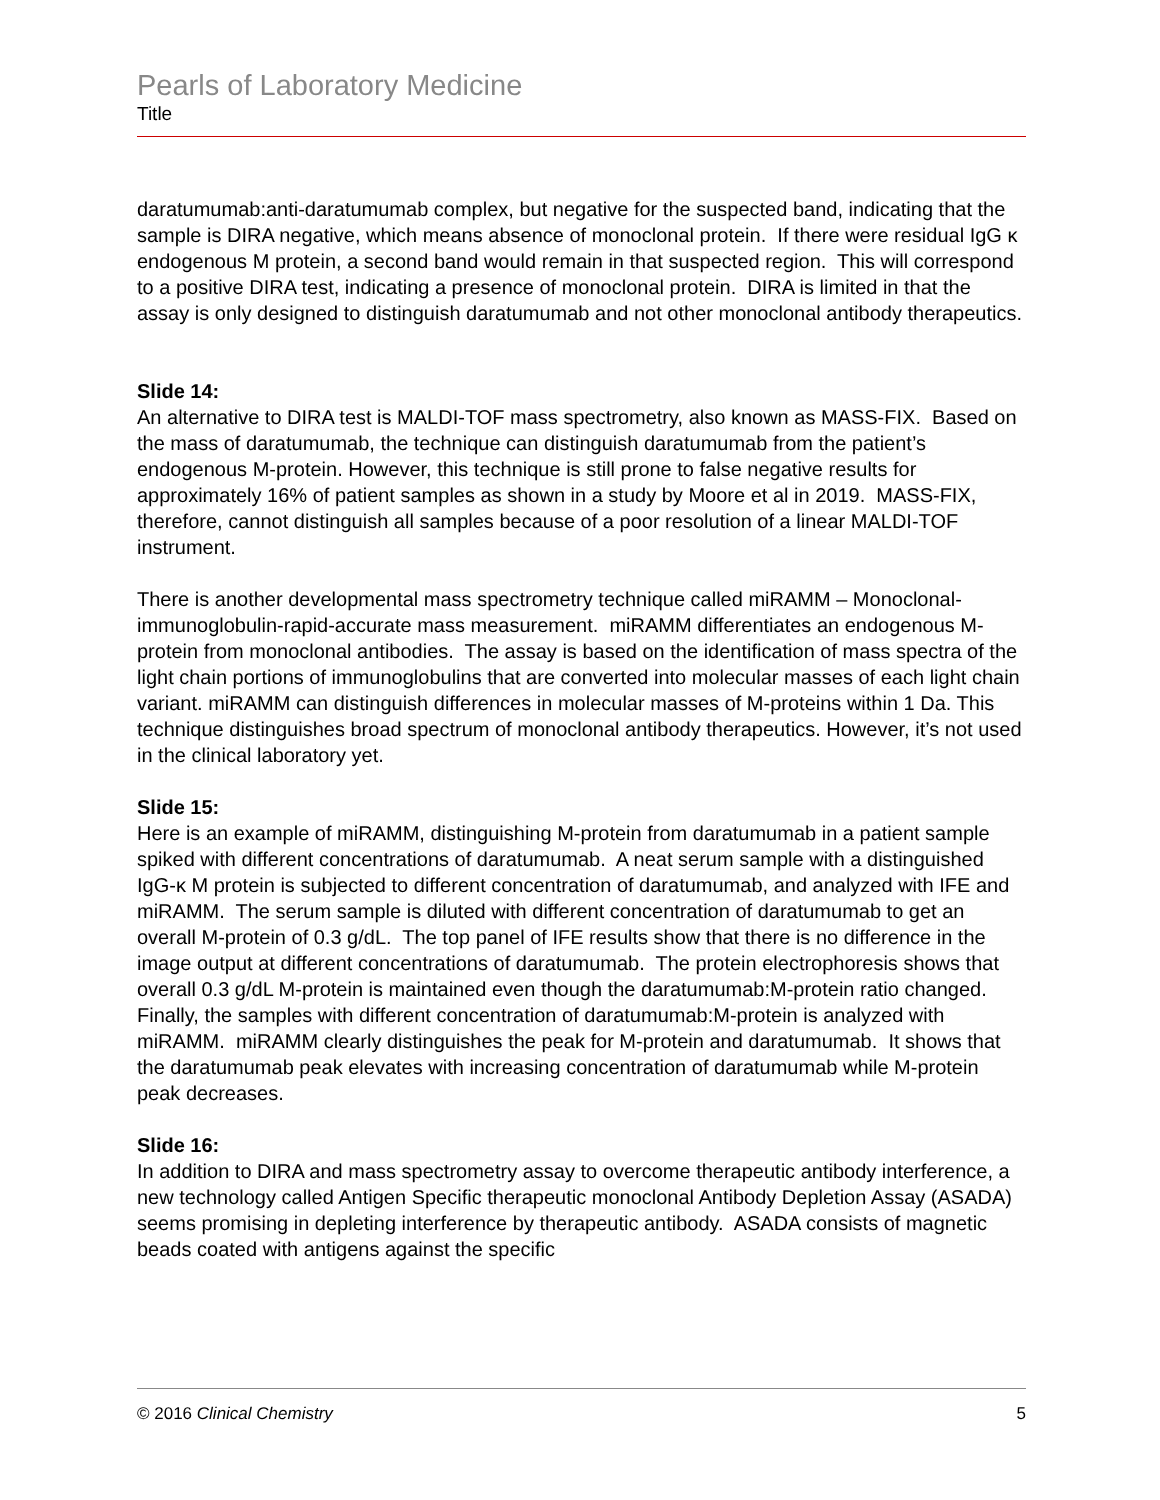Pearls of Laboratory Medicine
Title
daratumumab:anti-daratumumab complex, but negative for the suspected band, indicating that the sample is DIRA negative, which means absence of monoclonal protein. If there were residual IgG κ endogenous M protein, a second band would remain in that suspected region. This will correspond to a positive DIRA test, indicating a presence of monoclonal protein. DIRA is limited in that the assay is only designed to distinguish daratumumab and not other monoclonal antibody therapeutics.
Slide 14:
An alternative to DIRA test is MALDI-TOF mass spectrometry, also known as MASS-FIX. Based on the mass of daratumumab, the technique can distinguish daratumumab from the patient’s endogenous M-protein. However, this technique is still prone to false negative results for approximately 16% of patient samples as shown in a study by Moore et al in 2019. MASS-FIX, therefore, cannot distinguish all samples because of a poor resolution of a linear MALDI-TOF instrument.
There is another developmental mass spectrometry technique called miRAMM – Monoclonal-immunoglobulin-rapid-accurate mass measurement. miRAMM differentiates an endogenous M-protein from monoclonal antibodies. The assay is based on the identification of mass spectra of the light chain portions of immunoglobulins that are converted into molecular masses of each light chain variant. miRAMM can distinguish differences in molecular masses of M-proteins within 1 Da. This technique distinguishes broad spectrum of monoclonal antibody therapeutics. However, it’s not used in the clinical laboratory yet.
Slide 15:
Here is an example of miRAMM, distinguishing M-protein from daratumumab in a patient sample spiked with different concentrations of daratumumab. A neat serum sample with a distinguished IgG-κ M protein is subjected to different concentration of daratumumab, and analyzed with IFE and miRAMM. The serum sample is diluted with different concentration of daratumumab to get an overall M-protein of 0.3 g/dL. The top panel of IFE results show that there is no difference in the image output at different concentrations of daratumumab. The protein electrophoresis shows that overall 0.3 g/dL M-protein is maintained even though the daratumumab:M-protein ratio changed. Finally, the samples with different concentration of daratumumab:M-protein is analyzed with miRAMM. miRAMM clearly distinguishes the peak for M-protein and daratumumab. It shows that the daratumumab peak elevates with increasing concentration of daratumumab while M-protein peak decreases.
Slide 16:
In addition to DIRA and mass spectrometry assay to overcome therapeutic antibody interference, a new technology called Antigen Specific therapeutic monoclonal Antibody Depletion Assay (ASADA) seems promising in depleting interference by therapeutic antibody. ASADA consists of magnetic beads coated with antigens against the specific
© 2016 Clinical Chemistry 5